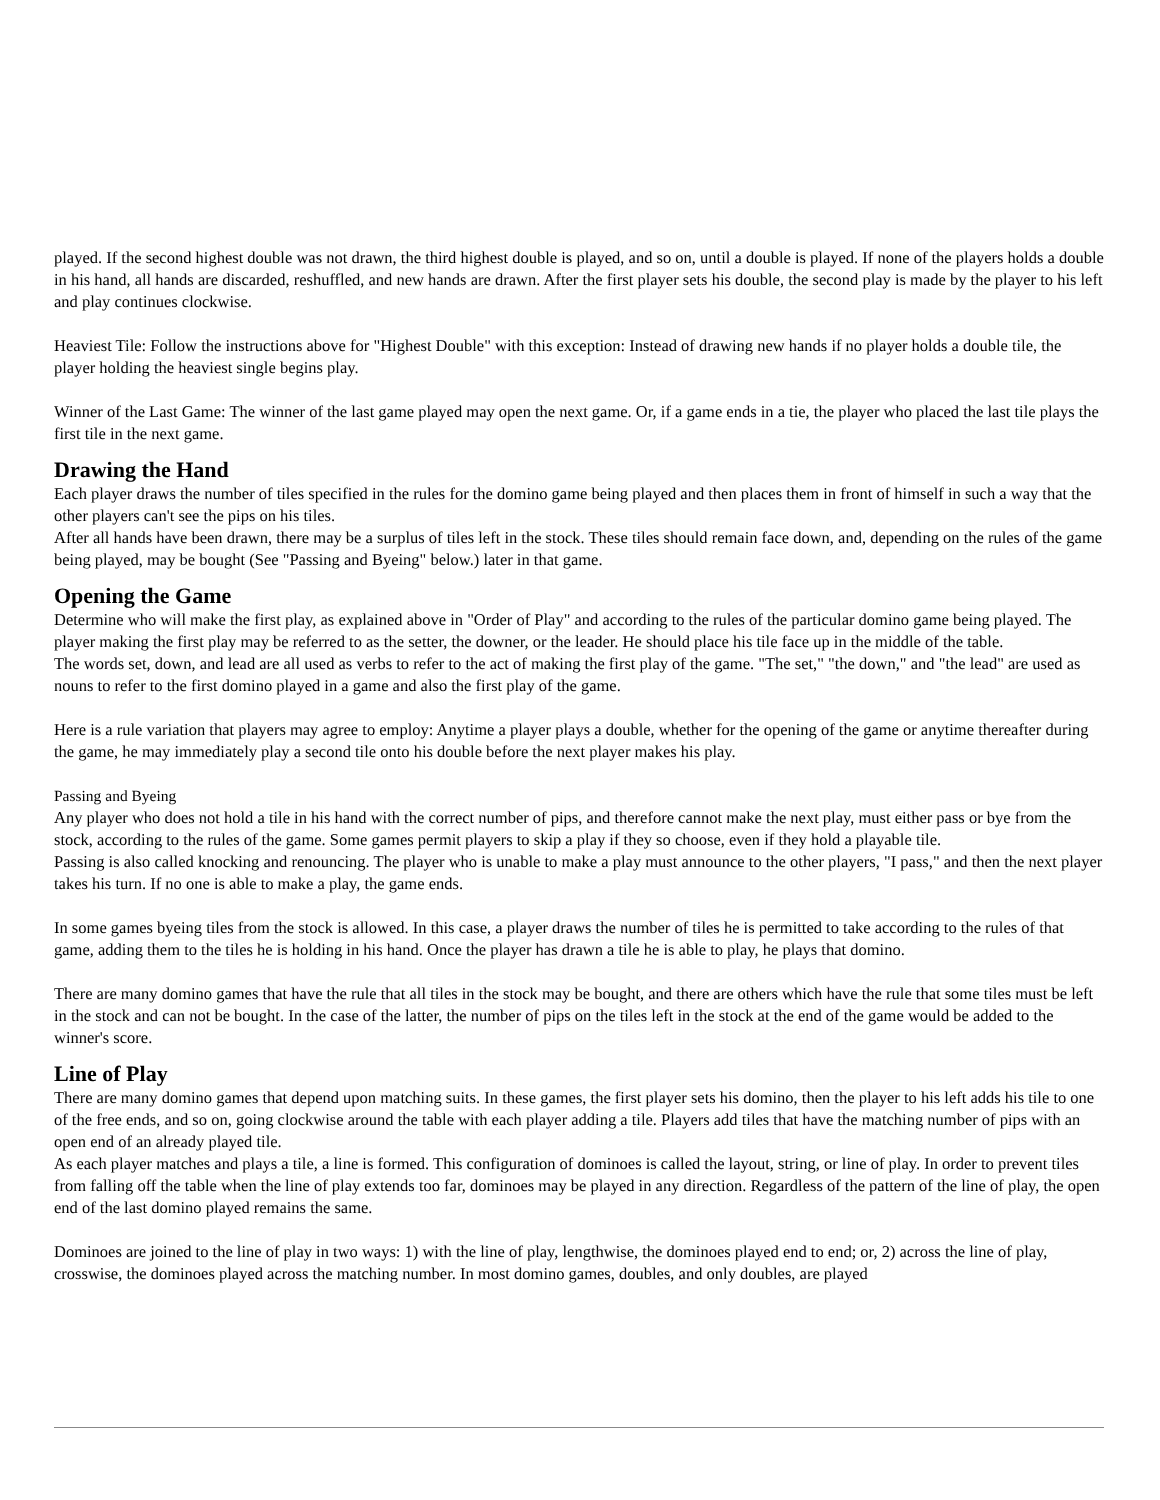played. If the second highest double was not drawn, the third highest double is played, and so on, until a double is played. If none of the players holds a double in his hand, all hands are discarded, reshuffled, and new hands are drawn. After the first player sets his double, the second play is made by the player to his left and play continues clockwise.
Heaviest Tile: Follow the instructions above for "Highest Double" with this exception: Instead of drawing new hands if no player holds a double tile, the player holding the heaviest single begins play.
Winner of the Last Game: The winner of the last game played may open the next game. Or, if a game ends in a tie, the player who placed the last tile plays the first tile in the next game.
Drawing the Hand
Each player draws the number of tiles specified in the rules for the domino game being played and then places them in front of himself in such a way that the other players can't see the pips on his tiles.
After all hands have been drawn, there may be a surplus of tiles left in the stock. These tiles should remain face down, and, depending on the rules of the game being played, may be bought (See "Passing and Byeing" below.) later in that game.
Opening the Game
Determine who will make the first play, as explained above in "Order of Play" and according to the rules of the particular domino game being played. The player making the first play may be referred to as the setter, the downer, or the leader. He should place his tile face up in the middle of the table.
The words set, down, and lead are all used as verbs to refer to the act of making the first play of the game. "The set," "the down," and "the lead" are used as nouns to refer to the first domino played in a game and also the first play of the game.
Here is a rule variation that players may agree to employ: Anytime a player plays a double, whether for the opening of the game or anytime thereafter during the game, he may immediately play a second tile onto his double before the next player makes his play.
Passing and Byeing
Any player who does not hold a tile in his hand with the correct number of pips, and therefore cannot make the next play, must either pass or bye from the stock, according to the rules of the game. Some games permit players to skip a play if they so choose, even if they hold a playable tile.
Passing is also called knocking and renouncing. The player who is unable to make a play must announce to the other players, "I pass," and then the next player takes his turn. If no one is able to make a play, the game ends.
In some games byeing tiles from the stock is allowed. In this case, a player draws the number of tiles he is permitted to take according to the rules of that game, adding them to the tiles he is holding in his hand. Once the player has drawn a tile he is able to play, he plays that domino.
There are many domino games that have the rule that all tiles in the stock may be bought, and there are others which have the rule that some tiles must be left in the stock and can not be bought. In the case of the latter, the number of pips on the tiles left in the stock at the end of the game would be added to the winner's score.
Line of Play
There are many domino games that depend upon matching suits. In these games, the first player sets his domino, then the player to his left adds his tile to one of the free ends, and so on, going clockwise around the table with each player adding a tile. Players add tiles that have the matching number of pips with an open end of an already played tile.
As each player matches and plays a tile, a line is formed. This configuration of dominoes is called the layout, string, or line of play. In order to prevent tiles from falling off the table when the line of play extends too far, dominoes may be played in any direction. Regardless of the pattern of the line of play, the open end of the last domino played remains the same.
Dominoes are joined to the line of play in two ways: 1) with the line of play, lengthwise, the dominoes played end to end; or, 2) across the line of play, crosswise, the dominoes played across the matching number. In most domino games, doubles, and only doubles, are played